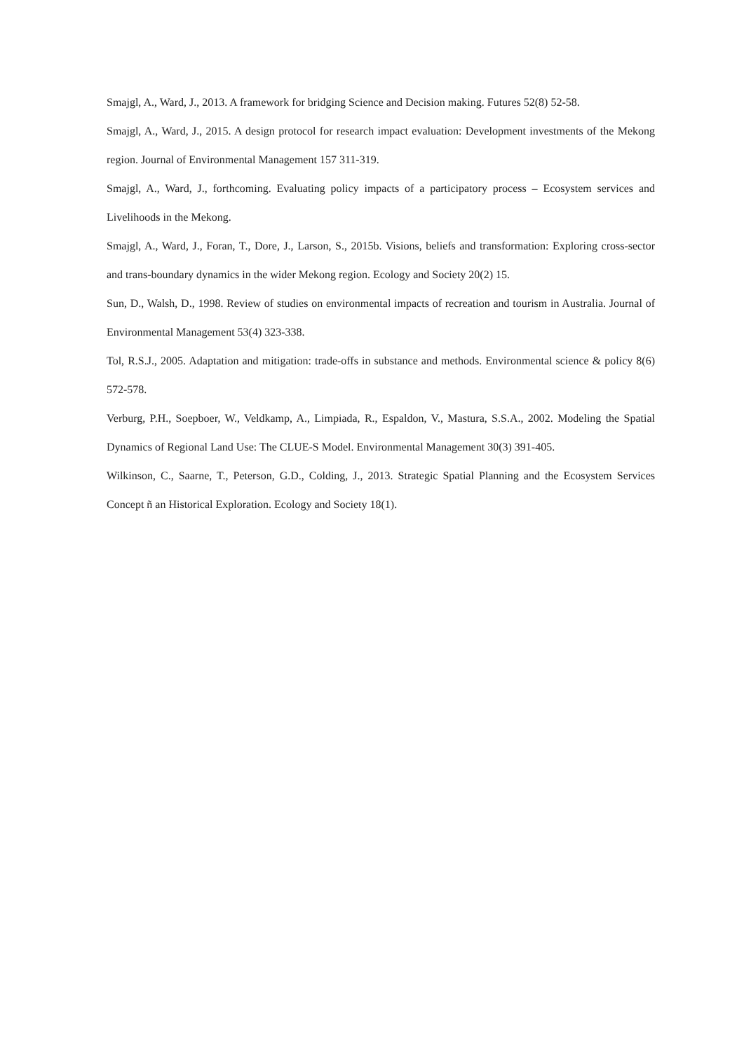Smajgl, A., Ward, J., 2013. A framework for bridging Science and Decision making. Futures 52(8) 52-58.
Smajgl, A., Ward, J., 2015. A design protocol for research impact evaluation: Development investments of the Mekong region. Journal of Environmental Management 157 311-319.
Smajgl, A., Ward, J., forthcoming. Evaluating policy impacts of a participatory process – Ecosystem services and Livelihoods in the Mekong.
Smajgl, A., Ward, J., Foran, T., Dore, J., Larson, S., 2015b. Visions, beliefs and transformation: Exploring cross-sector and trans-boundary dynamics in the wider Mekong region. Ecology and Society 20(2) 15.
Sun, D., Walsh, D., 1998. Review of studies on environmental impacts of recreation and tourism in Australia. Journal of Environmental Management 53(4) 323-338.
Tol, R.S.J., 2005. Adaptation and mitigation: trade-offs in substance and methods. Environmental science & policy 8(6) 572-578.
Verburg, P.H., Soepboer, W., Veldkamp, A., Limpiada, R., Espaldon, V., Mastura, S.S.A., 2002. Modeling the Spatial Dynamics of Regional Land Use: The CLUE-S Model. Environmental Management 30(3) 391-405.
Wilkinson, C., Saarne, T., Peterson, G.D., Colding, J., 2013. Strategic Spatial Planning and the Ecosystem Services Concept ñ an Historical Exploration. Ecology and Society 18(1).